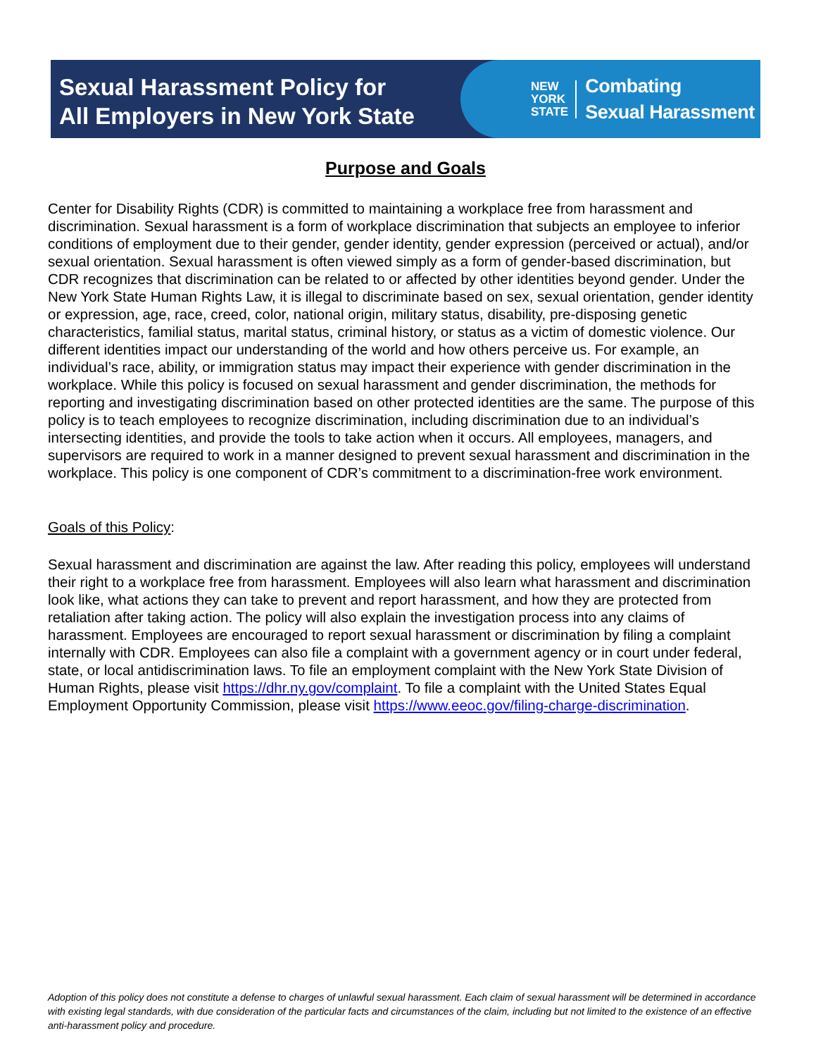Sexual Harassment Policy for
All Employers in New York State
NEW
YORK
STATE
Combating
Sexual Harassment
Purpose and Goals
Center for Disability Rights (CDR) is committed to maintaining a workplace free from harassment and discrimination. Sexual harassment is a form of workplace discrimination that subjects an employee to inferior conditions of employment due to their gender, gender identity, gender expression (perceived or actual), and/or sexual orientation. Sexual harassment is often viewed simply as a form of gender-based discrimination, but CDR recognizes that discrimination can be related to or affected by other identities beyond gender. Under the New York State Human Rights Law, it is illegal to discriminate based on sex, sexual orientation, gender identity or expression, age, race, creed, color, national origin, military status, disability, pre-disposing genetic characteristics, familial status, marital status, criminal history, or status as a victim of domestic violence. Our different identities impact our understanding of the world and how others perceive us. For example, an individual’s race, ability, or immigration status may impact their experience with gender discrimination in the workplace. While this policy is focused on sexual harassment and gender discrimination, the methods for reporting and investigating discrimination based on other protected identities are the same. The purpose of this policy is to teach employees to recognize discrimination, including discrimination due to an individual’s intersecting identities, and provide the tools to take action when it occurs. All employees, managers, and supervisors are required to work in a manner designed to prevent sexual harassment and discrimination in the workplace. This policy is one component of CDR’s commitment to a discrimination-free work environment.
Goals of this Policy:
Sexual harassment and discrimination are against the law. After reading this policy, employees will understand their right to a workplace free from harassment. Employees will also learn what harassment and discrimination look like, what actions they can take to prevent and report harassment, and how they are protected from retaliation after taking action. The policy will also explain the investigation process into any claims of harassment. Employees are encouraged to report sexual harassment or discrimination by filing a complaint internally with CDR. Employees can also file a complaint with a government agency or in court under federal, state, or local antidiscrimination laws. To file an employment complaint with the New York State Division of Human Rights, please visit https://dhr.ny.gov/complaint. To file a complaint with the United States Equal Employment Opportunity Commission, please visit https://www.eeoc.gov/filing-charge-discrimination.
Adoption of this policy does not constitute a defense to charges of unlawful sexual harassment. Each claim of sexual harassment will be determined in accordance with existing legal standards, with due consideration of the particular facts and circumstances of the claim, including but not limited to the existence of an effective anti-harassment policy and procedure.